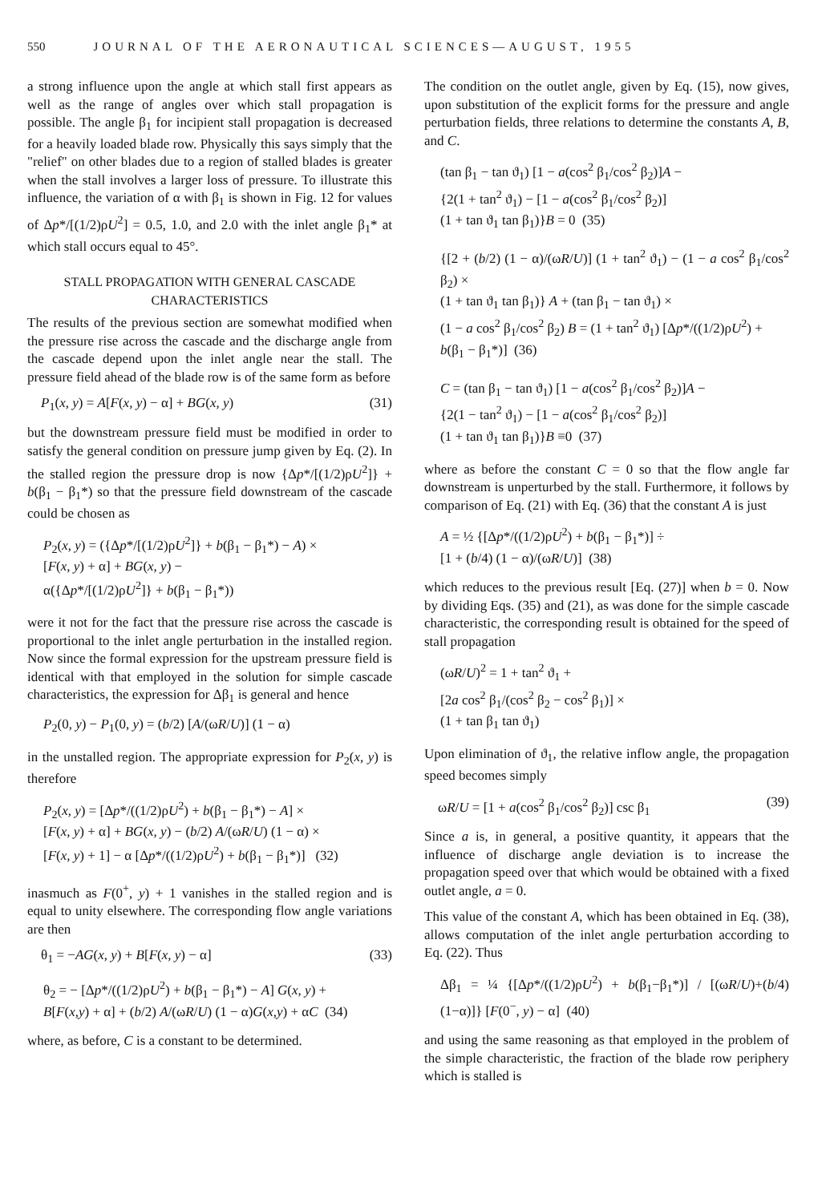550 JOURNAL OF THE AERONAUTICAL SCIENCES—AUGUST, 1955
a strong influence upon the angle at which stall first appears as well as the range of angles over which stall propagation is possible. The angle β<sub>1</sub> for incipient stall propagation is decreased for a heavily loaded blade row. Physically this says simply that the "relief" on other blades due to a region of stalled blades is greater when the stall involves a larger loss of pressure. To illustrate this influence, the variation of α with β<sub>1</sub> is shown in Fig. 12 for values of Δp*/[(1/2)ρU<sup>2</sup>] = 0.5, 1.0, and 2.0 with the inlet angle β<sub>1</sub>* at which stall occurs equal to 45°.
STALL PROPAGATION WITH GENERAL CASCADE CHARACTERISTICS
The results of the previous section are somewhat modified when the pressure rise across the cascade and the discharge angle from the cascade depend upon the inlet angle near the stall. The pressure field ahead of the blade row is of the same form as before
P<sub>1</sub>(x, y) = A[F(x, y) − α] + BG(x, y) (31)
but the downstream pressure field must be modified in order to satisfy the general condition on pressure jump given by Eq. (2). In the stalled region the pressure drop is now {Δp*/[(1/2)ρU<sup>2</sup>]} + b(β<sub>1</sub> − β<sub>1</sub>*) so that the pressure field downstream of the cascade could be chosen as
P<sub>2</sub>(x, y) = ({Δp*/[(1/2)ρU<sup>2</sup>]} + b(β<sub>1</sub> − β<sub>1</sub>*) − A) ×
[F(x, y) + α] + BG(x, y) −
α({Δp*/[(1/2)ρU<sup>2</sup>]} + b(β<sub>1</sub> − β<sub>1</sub>*))
were it not for the fact that the pressure rise across the cascade is proportional to the inlet angle perturbation in the installed region. Now since the formal expression for the upstream pressure field is identical with that employed in the solution for simple cascade characteristics, the expression for Δβ<sub>1</sub> is general and hence
P<sub>2</sub>(0, y) − P<sub>1</sub>(0, y) = (b/2) [A/(ωR/U)] (1 − α)
in the unstalled region. The appropriate expression for P<sub>2</sub>(x, y) is therefore
P<sub>2</sub>(x, y) = [Δp*/((1/2)ρU<sup>2</sup>) + b(β<sub>1</sub> − β<sub>1</sub>*) − A] ×
[F(x, y) + α] + BG(x, y) − (b/2) A/(ωR/U) (1 − α) ×
[F(x, y) + 1] − α [Δp*/((1/2)ρU<sup>2</sup>) + b(β<sub>1</sub> − β<sub>1</sub>*)] (32)
inasmuch as F(0<sup>+</sup>, y) + 1 vanishes in the stalled region and is equal to unity elsewhere. The corresponding flow angle variations are then
θ<sub>1</sub> = −AG(x, y) + B[F(x, y) − α] (33)
θ<sub>2</sub> = − [Δp*/((1/2)ρU<sup>2</sup>) + b(β<sub>1</sub> − β<sub>1</sub>*) − A] G(x, y) +
B[F(x,y) + α] + (b/2) A/(ωR/U) (1 − α)G(x,y) + αC (34)
where, as before, C is a constant to be determined.
The condition on the outlet angle, given by Eq. (15), now gives, upon substitution of the explicit forms for the pressure and angle perturbation fields, three relations to determine the constants A, B, and C.
(tan β<sub>1</sub> − tan ϑ<sub>1</sub>) [1 − a(cos<sup>2</sup> β<sub>1</sub>/cos<sup>2</sup> β<sub>2</sub>)]A −
{2(1 + tan<sup>2</sup> ϑ<sub>1</sub>) − [1 − a(cos<sup>2</sup> β<sub>1</sub>/cos<sup>2</sup> β<sub>2</sub>)]
(1 + tan ϑ<sub>1</sub> tan β<sub>1</sub>)}B = 0 (35)
{[2 + (b/2) (1 − α)/(ωR/U)] (1 + tan<sup>2</sup> ϑ<sub>1</sub>) − (1 − a cos<sup>2</sup> β<sub>1</sub>/cos<sup>2</sup> β<sub>2</sub>) ×
(1 + tan ϑ<sub>1</sub> tan β<sub>1</sub>)} A + (tan β<sub>1</sub> − tan ϑ<sub>1</sub>) ×
(1 − a cos<sup>2</sup> β<sub>1</sub>/cos<sup>2</sup> β<sub>2</sub>) B = (1 + tan<sup>2</sup> ϑ<sub>1</sub>) [Δp*/((1/2)ρU<sup>2</sup>) +
b(β<sub>1</sub> − β<sub>1</sub>*)] (36)
C = (tan β<sub>1</sub> − tan ϑ<sub>1</sub>) [1 − a(cos<sup>2</sup> β<sub>1</sub>/cos<sup>2</sup> β<sub>2</sub>)]A −
{2(1 − tan<sup>2</sup> ϑ<sub>1</sub>) − [1 − a(cos<sup>2</sup> β<sub>1</sub>/cos<sup>2</sup> β<sub>2</sub>)]
(1 + tan ϑ<sub>1</sub> tan β<sub>1</sub>)}B ≡0 (37)
where as before the constant C = 0 so that the flow angle far downstream is unperturbed by the stall. Furthermore, it follows by comparison of Eq. (21) with Eq. (36) that the constant A is just
A = ½ {[Δp*/((1/2)ρU<sup>2</sup>) + b(β<sub>1</sub> − β<sub>1</sub>*)] ÷
[1 + (b/4) (1 − α)/(ωR/U)] (38)
which reduces to the previous result [Eq. (27)] when b = 0. Now by dividing Eqs. (35) and (21), as was done for the simple cascade characteristic, the corresponding result is obtained for the speed of stall propagation
(ωR/U)<sup>2</sup> = 1 + tan<sup>2</sup> ϑ<sub>1</sub> +
[2a cos<sup>2</sup> β<sub>1</sub>/(cos<sup>2</sup> β<sub>2</sub> − cos<sup>2</sup> β<sub>1</sub>)] ×
(1 + tan β<sub>1</sub> tan ϑ<sub>1</sub>)
Upon elimination of ϑ<sub>1</sub>, the relative inflow angle, the propagation speed becomes simply
ωR/U = [1 + a(cos<sup>2</sup> β<sub>1</sub>/cos<sup>2</sup> β<sub>2</sub>)] csc β<sub>1</sub> (39)
Since a is, in general, a positive quantity, it appears that the influence of discharge angle deviation is to increase the propagation speed over that which would be obtained with a fixed outlet angle, a = 0.
This value of the constant A, which has been obtained in Eq. (38), allows computation of the inlet angle perturbation according to Eq. (22). Thus
Δβ<sub>1</sub> = ¼ {[Δp*/((1/2)ρU<sup>2</sup>) + b(β<sub>1</sub>−β<sub>1</sub>*)] / [(ωR/U)+(b/4) (1−α)]} [F(0<sup>−</sup>, y) − α] (40)
and using the same reasoning as that employed in the problem of the simple characteristic, the fraction of the blade row periphery which is stalled is